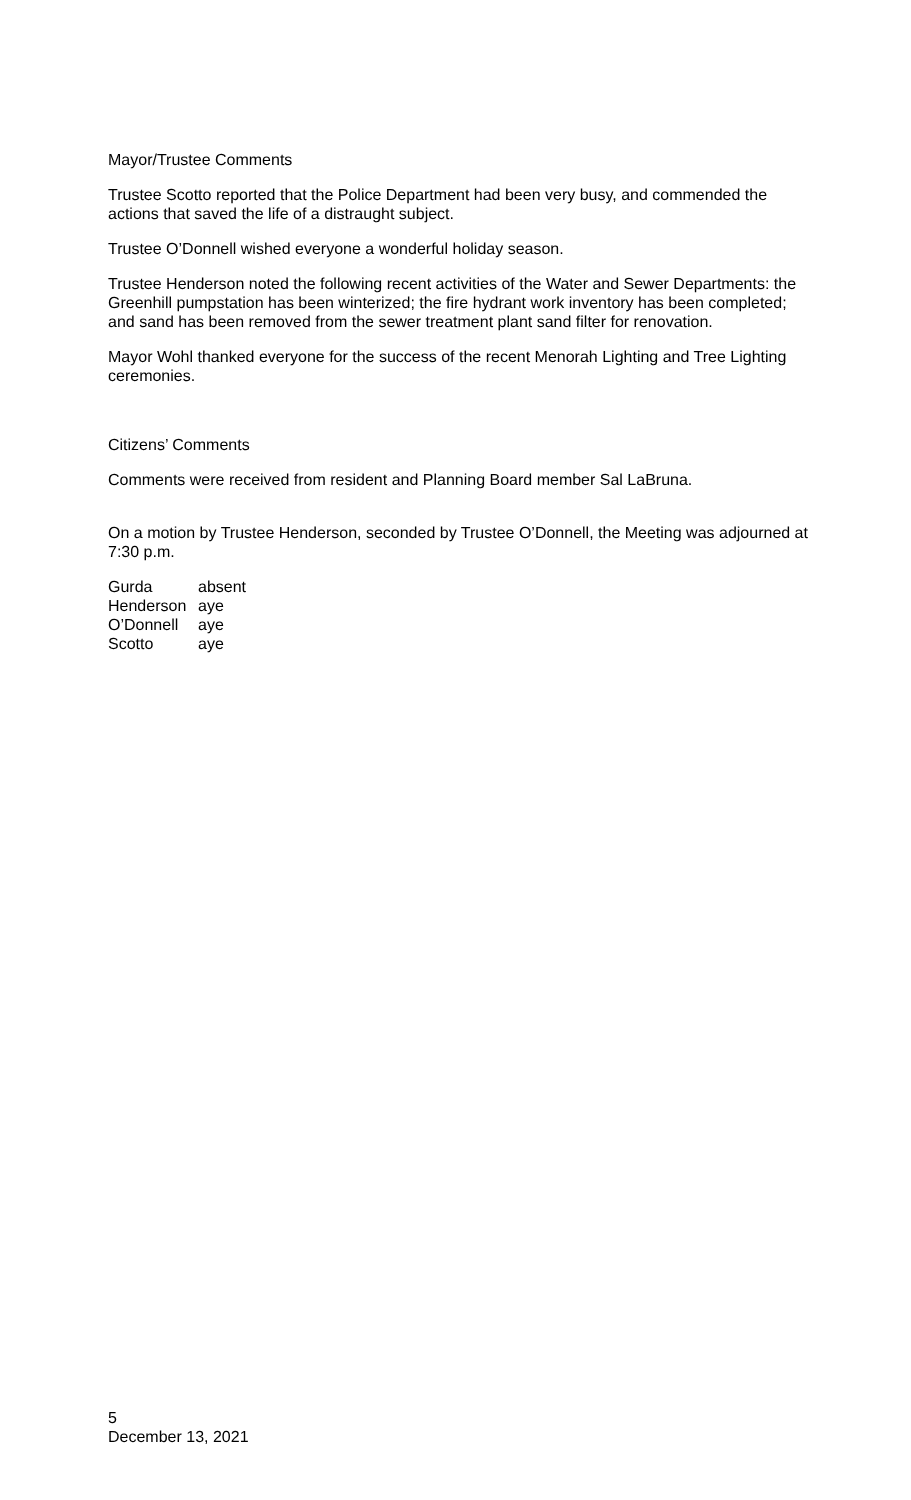Mayor/Trustee Comments
Trustee Scotto reported that the Police Department had been very busy, and commended the actions that saved the life of a distraught subject.
Trustee O’Donnell wished everyone a wonderful holiday season.
Trustee Henderson noted the following recent activities of the Water and Sewer Departments: the Greenhill pumpstation has been winterized; the fire hydrant work inventory has been completed; and sand has been removed from the sewer treatment plant sand filter for renovation.
Mayor Wohl thanked everyone for the success of the recent Menorah Lighting and Tree Lighting ceremonies.
Citizens’ Comments
Comments were received from resident and Planning Board member Sal LaBruna.
On a motion by Trustee Henderson, seconded by Trustee O’Donnell, the Meeting was adjourned at 7:30 p.m.
| Gurda | absent |
| Henderson | aye |
| O’Donnell | aye |
| Scotto | aye |
5
December 13, 2021